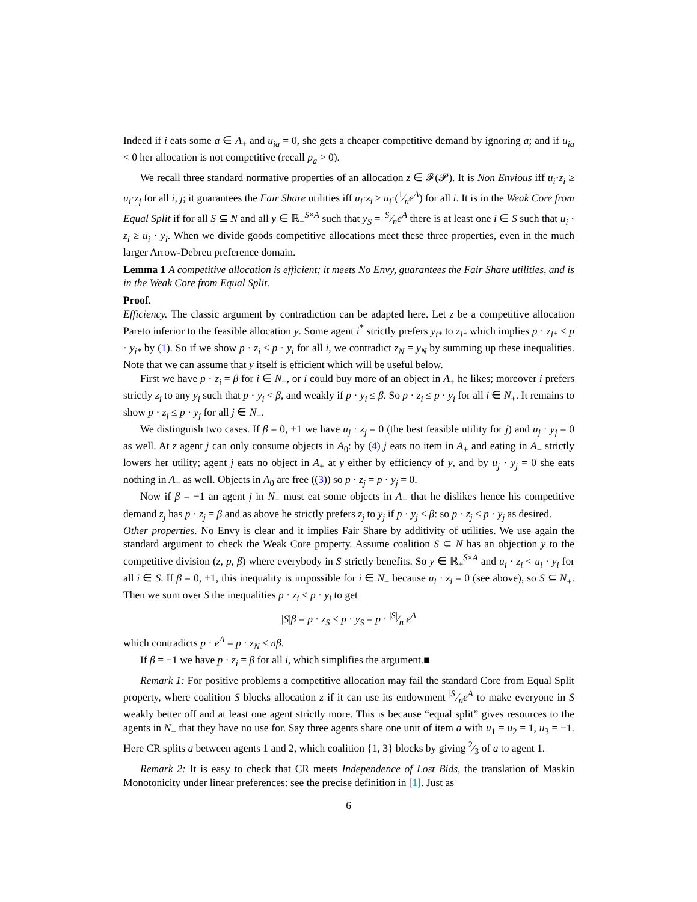Indeed if i eats some a ∈ A<sub>+</sub> and u<sub>ia</sub> = 0, she gets a cheaper competitive demand by ignoring a; and if u<sub>ia</sub> < 0 her allocation is not competitive (recall p<sub>a</sub> > 0).
We recall three standard normative properties of an allocation z ∈ 𝓕(𝓟). It is Non Envious iff u<sub>i</sub>·z<sub>i</sub> ≥ u<sub>i</sub>·z<sub>j</sub> for all i, j; it guarantees the Fair Share utilities iff u<sub>i</sub>·z<sub>i</sub> ≥ u<sub>i</sub>·(1⁄ne<sup>A</sup>) for all i. It is in the Weak Core from Equal Split if for all S ⊆ N and all y ∈ ℝ<sub>+</sub><sup>S×A</sup> such that y<sub>S</sub> = |S|⁄ne<sup>A</sup> there is at least one i ∈ S such that u<sub>i</sub> · z<sub>i</sub> ≥ u<sub>i</sub> · y<sub>i</sub>. When we divide goods competitive allocations meet these three properties, even in the much larger Arrow-Debreu preference domain.
Lemma 1 A competitive allocation is efficient; it meets No Envy, guarantees the Fair Share utilities, and is in the Weak Core from Equal Split.
Proof.
Efficiency. The classic argument by contradiction can be adapted here. Let z be a competitive allocation Pareto inferior to the feasible allocation y. Some agent i<sup>*</sup> strictly prefers y<sub>i*</sub> to z<sub>i*</sub> which implies p · z<sub>i*</sub> < p · y<sub>i*</sub> by (1). So if we show p · z<sub>i</sub> ≤ p · y<sub>i</sub> for all i, we contradict z<sub>N</sub> = y<sub>N</sub> by summing up these inequalities. Note that we can assume that y itself is efficient which will be useful below.
First we have p · z<sub>i</sub> = β for i ∈ N<sub>+</sub>, or i could buy more of an object in A<sub>+</sub> he likes; moreover i prefers strictly z<sub>i</sub> to any y<sub>i</sub> such that p · y<sub>i</sub> < β, and weakly if p · y<sub>i</sub> ≤ β. So p · z<sub>i</sub> ≤ p · y<sub>i</sub> for all i ∈ N<sub>+</sub>. It remains to show p · z<sub>j</sub> ≤ p · y<sub>j</sub> for all j ∈ N<sub>−</sub>.
We distinguish two cases. If β = 0, +1 we have u<sub>j</sub> · z<sub>j</sub> = 0 (the best feasible utility for j) and u<sub>j</sub> · y<sub>j</sub> = 0 as well. At z agent j can only consume objects in A<sub>0</sub>: by (4) j eats no item in A<sub>+</sub> and eating in A<sub>−</sub> strictly lowers her utility; agent j eats no object in A<sub>+</sub> at y either by efficiency of y, and by u<sub>j</sub> · y<sub>j</sub> = 0 she eats nothing in A<sub>−</sub> as well. Objects in A<sub>0</sub> are free ((3)) so p · z<sub>j</sub> = p · y<sub>j</sub> = 0.
Now if β = −1 an agent j in N<sub>−</sub> must eat some objects in A<sub>−</sub> that he dislikes hence his competitive demand z<sub>j</sub> has p · z<sub>j</sub> = β and as above he strictly prefers z<sub>j</sub> to y<sub>j</sub> if p · y<sub>j</sub> < β: so p · z<sub>j</sub> ≤ p · y<sub>j</sub> as desired.
Other properties. No Envy is clear and it implies Fair Share by additivity of utilities. We use again the standard argument to check the Weak Core property. Assume coalition S ⊂ N has an objection y to the competitive division (z, p, β) where everybody in S strictly benefits. So y ∈ ℝ<sub>+</sub><sup>S×A</sup> and u<sub>i</sub> · z<sub>i</sub> < u<sub>i</sub> · y<sub>i</sub> for all i ∈ S. If β = 0, +1, this inequality is impossible for i ∈ N<sub>−</sub> because u<sub>i</sub> · z<sub>i</sub> = 0 (see above), so S ⊆ N<sub>+</sub>. Then we sum over S the inequalities p · z<sub>i</sub> < p · y<sub>i</sub> to get
|S|β = p · z<sub>S</sub> < p · y<sub>S</sub> = p · |S|⁄n e<sup>A</sup>
which contradicts p · e<sup>A</sup> = p · z<sub>N</sub> ≤ nβ.
If β = −1 we have p · z<sub>i</sub> = β for all i, which simplifies the argument.■
Remark 1: For positive problems a competitive allocation may fail the standard Core from Equal Split property, where coalition S blocks allocation z if it can use its endowment |S|⁄ne<sup>A</sup> to make everyone in S weakly better off and at least one agent strictly more. This is because “equal split” gives resources to the agents in N<sub>−</sub> that they have no use for. Say three agents share one unit of item a with u<sub>1</sub> = u<sub>2</sub> = 1, u<sub>3</sub> = −1. Here CR splits a between agents 1 and 2, which coalition {1, 3} blocks by giving 2⁄3 of a to agent 1.
Remark 2: It is easy to check that CR meets Independence of Lost Bids, the translation of Maskin Monotonicity under linear preferences: see the precise definition in [1]. Just as
6